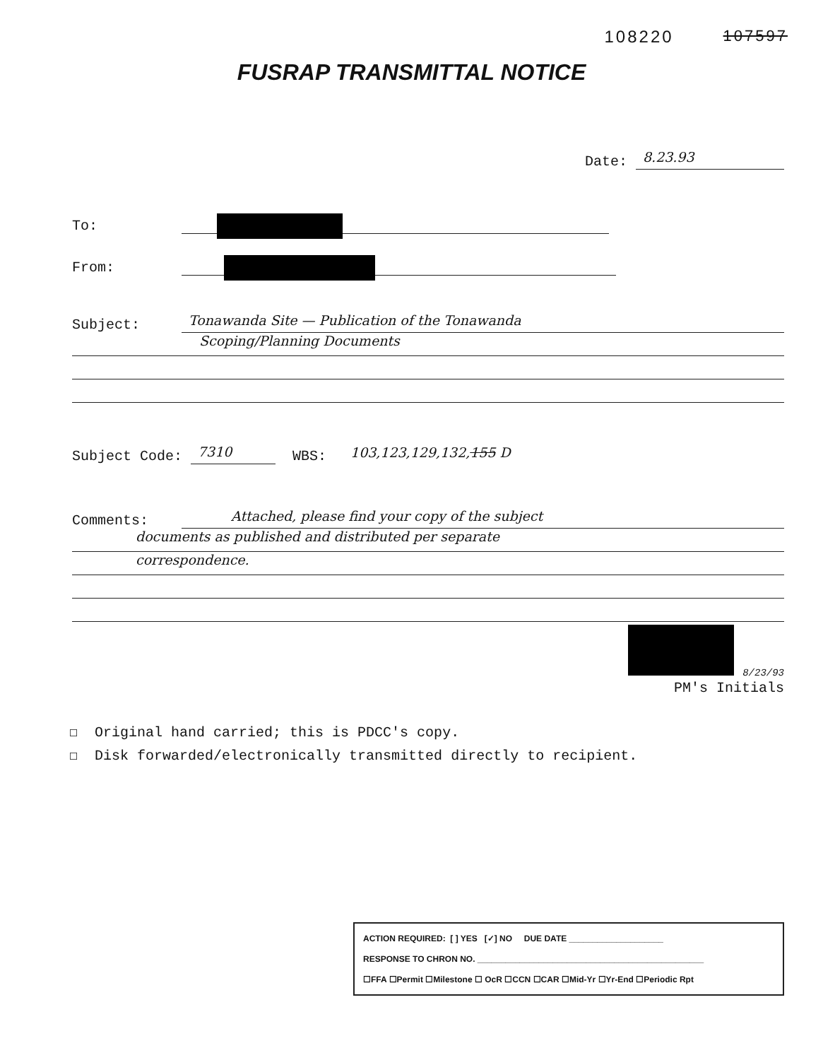108220 107597
FUSRAP TRANSMITTAL NOTICE
Date: 8.23.93
To:
From:
Subject: Tonawanda Site — Publication of the Tonawanda
Scoping/Planning Documents
Subject Code: 7310 WBS: 103,123,129,132,155 D
Comments: Attached, please find your copy of the subject
documents as published and distributed per separate
correspondence.
8/23/93
PM's Initials
☐ Original hand carried; this is PDCC's copy.
☐ Disk forwarded/electronically transmitted directly to recipient.
ACTION REQUIRED: [ ] YES [✓] NO DUE DATE ____________________
RESPONSE TO CHRON NO. ________________________________________________
☐FFA ☐Permit ☐Milestone ☐ OcR ☐CCN ☐CAR ☐Mid-Yr ☐Yr-End ☐Periodic Rpt